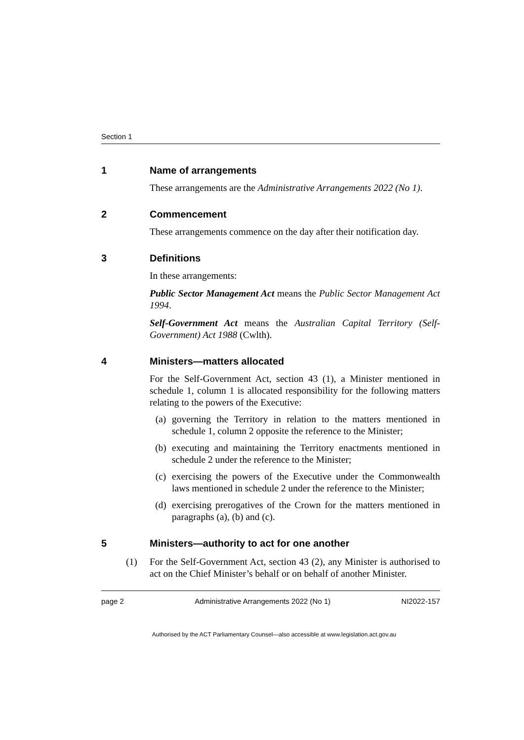Section 1
1 Name of arrangements
These arrangements are the Administrative Arrangements 2022 (No 1).
2 Commencement
These arrangements commence on the day after their notification day.
3 Definitions
In these arrangements:
Public Sector Management Act means the Public Sector Management Act 1994.
Self-Government Act means the Australian Capital Territory (Self-Government) Act 1988 (Cwlth).
4 Ministers—matters allocated
For the Self-Government Act, section 43 (1), a Minister mentioned in schedule 1, column 1 is allocated responsibility for the following matters relating to the powers of the Executive:
(a) governing the Territory in relation to the matters mentioned in schedule 1, column 2 opposite the reference to the Minister;
(b) executing and maintaining the Territory enactments mentioned in schedule 2 under the reference to the Minister;
(c) exercising the powers of the Executive under the Commonwealth laws mentioned in schedule 2 under the reference to the Minister;
(d) exercising prerogatives of the Crown for the matters mentioned in paragraphs (a), (b) and (c).
5 Ministers—authority to act for one another
(1) For the Self-Government Act, section 43 (2), any Minister is authorised to act on the Chief Minister’s behalf or on behalf of another Minister.
page 2 Administrative Arrangements 2022 (No 1) NI2022-157
Authorised by the ACT Parliamentary Counsel—also accessible at www.legislation.act.gov.au